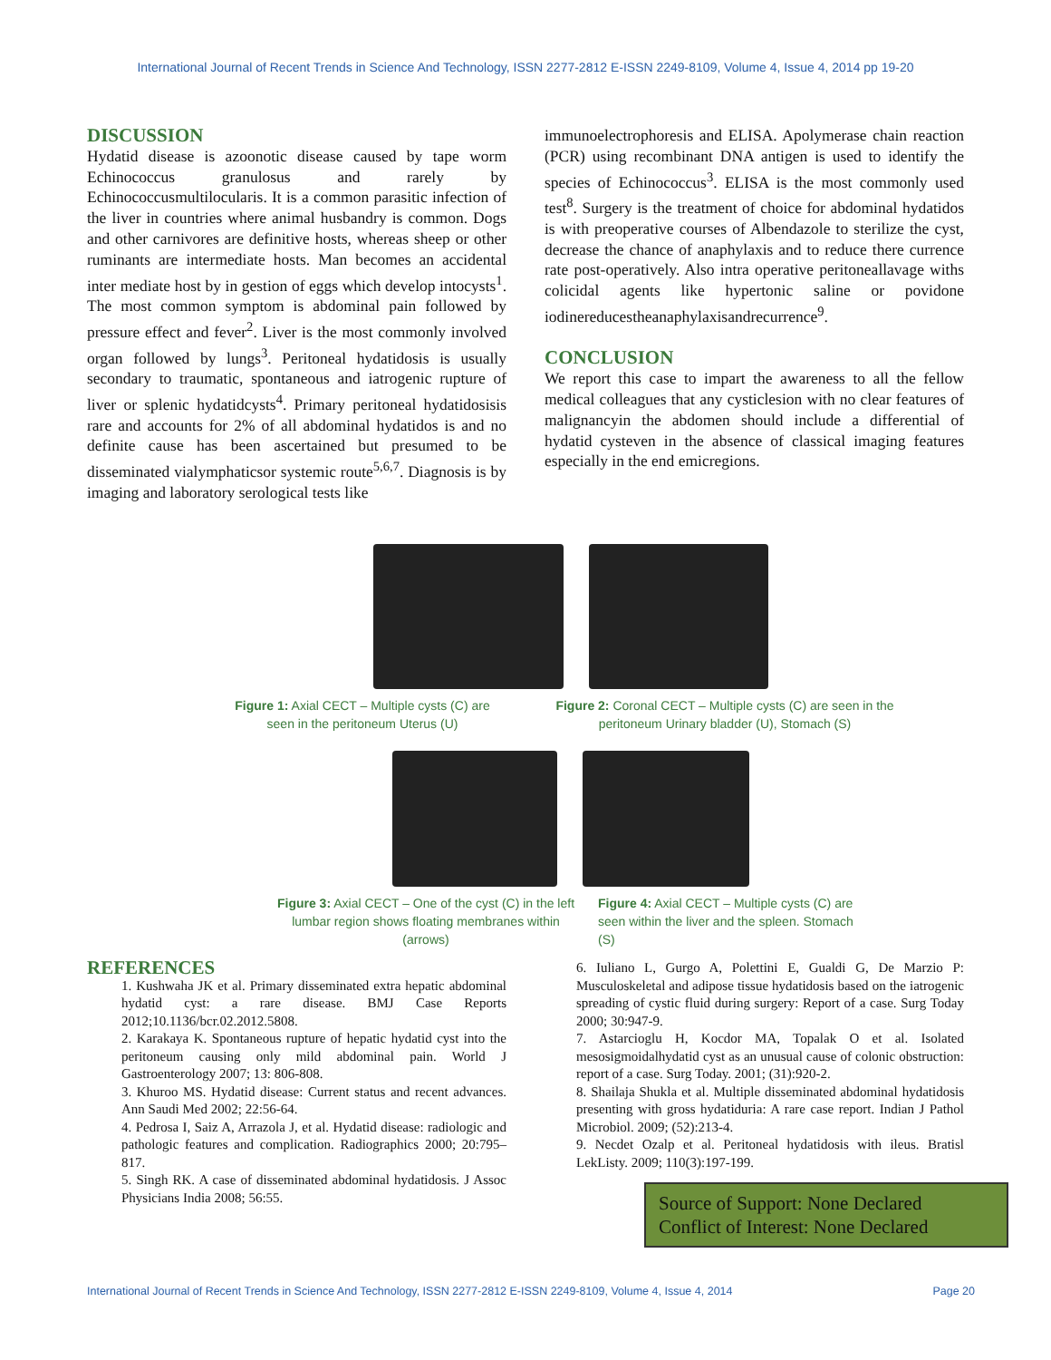International Journal of Recent Trends in Science And Technology, ISSN 2277-2812 E-ISSN 2249-8109, Volume 4, Issue 4, 2014 pp 19-20
DISCUSSION
Hydatid disease is azoonotic disease caused by tape worm Echinococcus granulosus and rarely by Echinococcusmultilocularis. It is a common parasitic infection of the liver in countries where animal husbandry is common. Dogs and other carnivores are definitive hosts, whereas sheep or other ruminants are intermediate hosts. Man becomes an accidental inter mediate host by in gestion of eggs which develop intocysts<sup>1</sup>. The most common symptom is abdominal pain followed by pressure effect and fever<sup>2</sup>. Liver is the most commonly involved organ followed by lungs<sup>3</sup>. Peritoneal hydatidosis is usually secondary to traumatic, spontaneous and iatrogenic rupture of liver or splenic hydatidcysts<sup>4</sup>. Primary peritoneal hydatidosisis rare and accounts for 2% of all abdominal hydatidos is and no definite cause has been ascertained but presumed to be disseminated vialymphaticsor systemic route<sup>5,6,7</sup>. Diagnosis is by imaging and laboratory serological tests like
immunoelectrophoresis and ELISA. Apolymerase chain reaction (PCR) using recombinant DNA antigen is used to identify the species of Echinococcus<sup>3</sup>. ELISA is the most commonly used test<sup>8</sup>. Surgery is the treatment of choice for abdominal hydatidos is with preoperative courses of Albendazole to sterilize the cyst, decrease the chance of anaphylaxis and to reduce there currence rate post-operatively. Also intra operative peritoneallavage withs colicidal agents like hypertonic saline or povidone iodinereducestheanaphylaxisandrecurrence<sup>9</sup>.
CONCLUSION
We report this case to impart the awareness to all the fellow medical colleagues that any cysticlesion with no clear features of malignancyin the abdomen should include a differential of hydatid cysteven in the absence of classical imaging features especially in the end emicregions.
Figure 1: Axial CECT – Multiple cysts (C) are seen in the peritoneum Uterus (U)
Figure 2: Coronal CECT – Multiple cysts (C) are seen in the peritoneum Urinary bladder (U), Stomach (S)
Figure 3: Axial CECT – One of the cyst (C) in the left lumbar region shows floating membranes within (arrows)
Figure 4: Axial CECT – Multiple cysts (C) are seen within the liver and the spleen. Stomach (S)
REFERENCES
1. Kushwaha JK et al. Primary disseminated extra hepatic abdominal hydatid cyst: a rare disease. BMJ Case Reports 2012;10.1136/bcr.02.2012.5808.
2. Karakaya K. Spontaneous rupture of hepatic hydatid cyst into the peritoneum causing only mild abdominal pain. World J Gastroenterology 2007; 13: 806-808.
3. Khuroo MS. Hydatid disease: Current status and recent advances. Ann Saudi Med 2002; 22:56-64.
4. Pedrosa I, Saiz A, Arrazola J, et al. Hydatid disease: radiologic and pathologic features and complication. Radiographics 2000; 20:795–817.
5. Singh RK. A case of disseminated abdominal hydatidosis. J Assoc Physicians India 2008; 56:55.
6. Iuliano L, Gurgo A, Polettini E, Gualdi G, De Marzio P: Musculoskeletal and adipose tissue hydatidosis based on the iatrogenic spreading of cystic fluid during surgery: Report of a case. Surg Today 2000; 30:947-9.
7. Astarcioglu H, Kocdor MA, Topalak O et al. Isolated mesosigmoidalhydatid cyst as an unusual cause of colonic obstruction: report of a case. Surg Today. 2001; (31):920-2.
8. Shailaja Shukla et al. Multiple disseminated abdominal hydatidosis presenting with gross hydatiduria: A rare case report. Indian J Pathol Microbiol. 2009; (52):213-4.
9. Necdet Ozalp et al. Peritoneal hydatidosis with ileus. Bratisl LekListy. 2009; 110(3):197-199.
Source of Support: None Declared
Conflict of Interest: None Declared
International Journal of Recent Trends in Science And Technology, ISSN 2277-2812 E-ISSN 2249-8109, Volume 4, Issue 4, 2014 Page 20